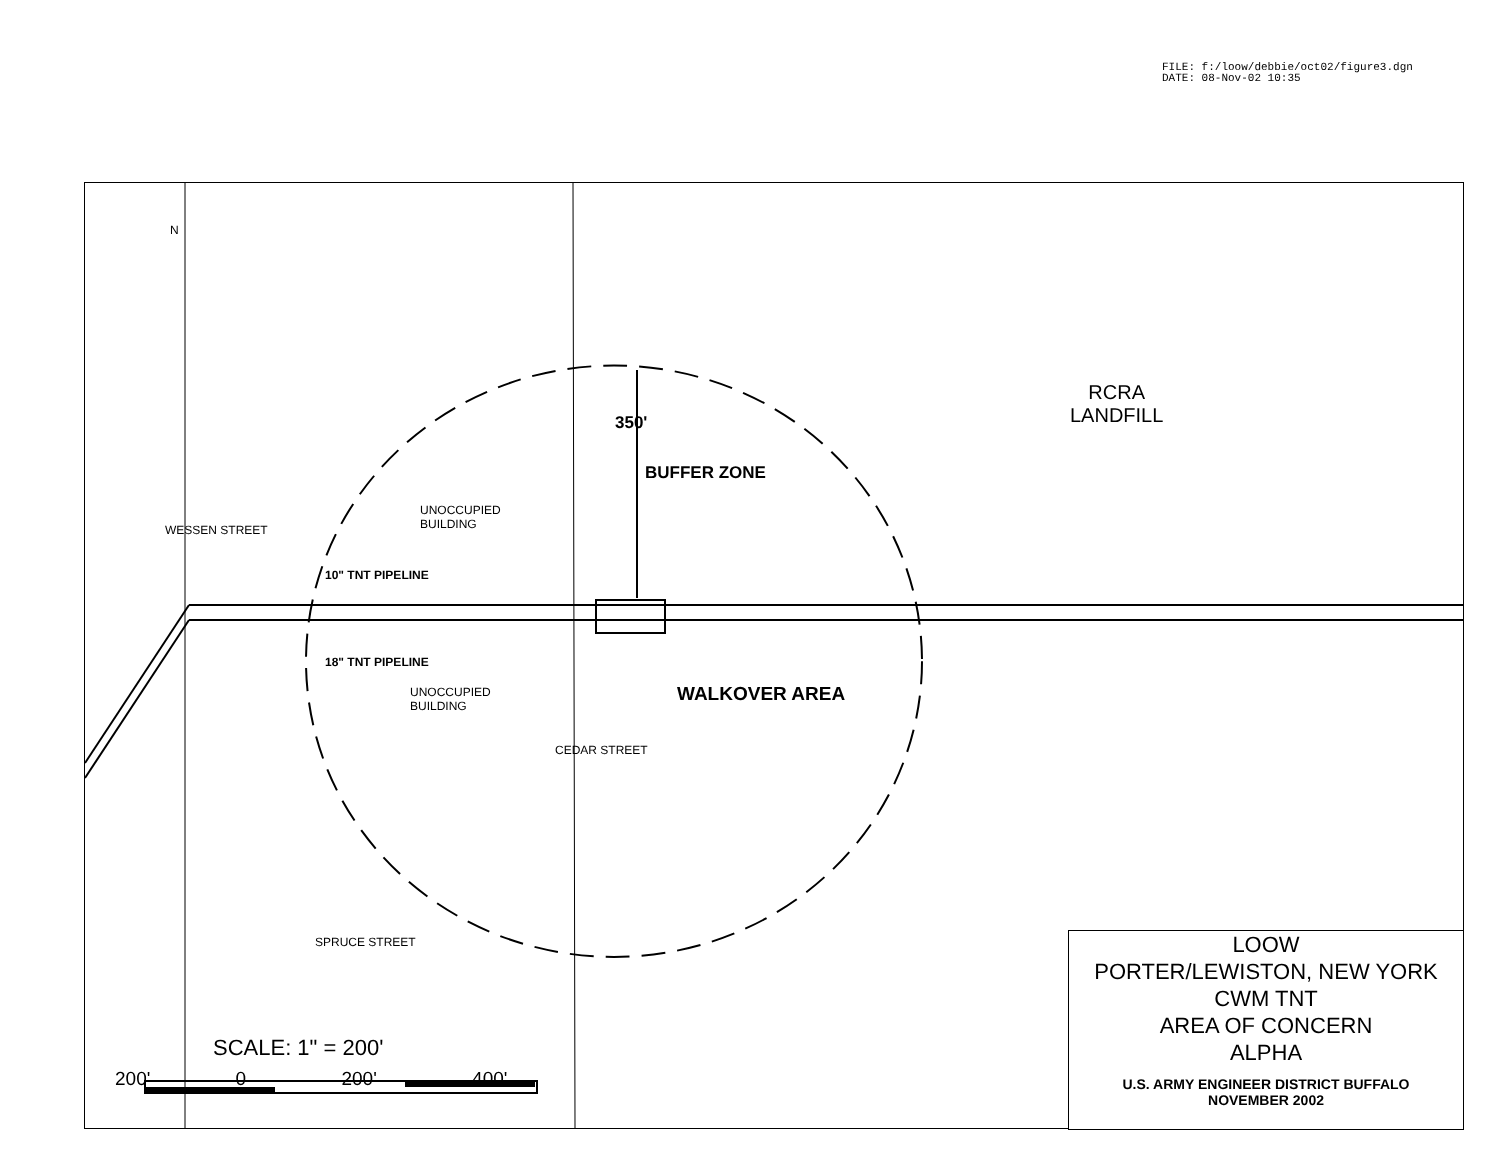FILE: f:/loow/debbie/oct02/figure3.dgn
DATE: 08-Nov-02 10:35
RCRA
LANDFILL
UNOCCUPIED
BUILDING
UNOCCUPIED
BUILDING
10" TNT PIPELINE
18" TNT PIPELINE
350'
BUFFER ZONE
WALKOVER AREA
WESSEN STREET
CEDAR STREET
SPRUCE STREET
N
SCALE: 1" = 200'
200' 0 200' 400'
LOOW
PORTER/LEWISTON, NEW YORK
CWM TNT
AREA OF CONCERN
ALPHA
U.S. ARMY ENGINEER DISTRICT BUFFALO
NOVEMBER 2002